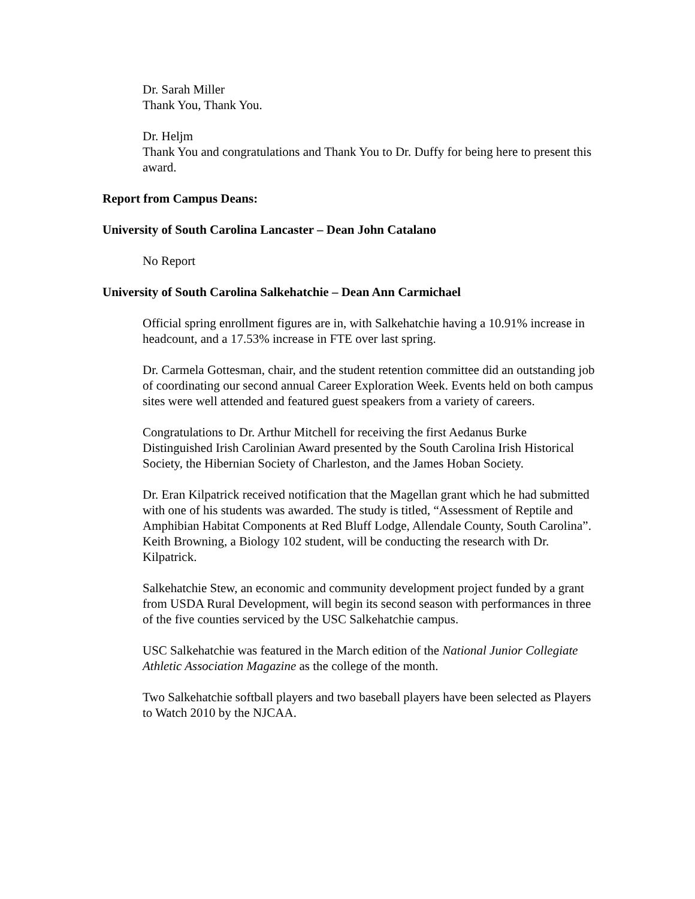Dr. Sarah Miller
Thank You, Thank You.
Dr. Heljm
Thank You and congratulations and Thank You to Dr. Duffy for being here to present this award.
Report from Campus Deans:
University of South Carolina Lancaster – Dean John Catalano
No Report
University of South Carolina Salkehatchie – Dean Ann Carmichael
Official spring enrollment figures are in, with Salkehatchie having a 10.91% increase in headcount, and a 17.53% increase in FTE over last spring.
Dr. Carmela Gottesman, chair, and the student retention committee did an outstanding job of coordinating our second annual Career Exploration Week. Events held on both campus sites were well attended and featured guest speakers from a variety of careers.
Congratulations to Dr. Arthur Mitchell for receiving the first Aedanus Burke Distinguished Irish Carolinian Award presented by the South Carolina Irish Historical Society, the Hibernian Society of Charleston, and the James Hoban Society.
Dr. Eran Kilpatrick received notification that the Magellan grant which he had submitted with one of his students was awarded. The study is titled, “Assessment of Reptile and Amphibian Habitat Components at Red Bluff Lodge, Allendale County, South Carolina”. Keith Browning, a Biology 102 student, will be conducting the research with Dr. Kilpatrick.
Salkehatchie Stew, an economic and community development project funded by a grant from USDA Rural Development, will begin its second season with performances in three of the five counties serviced by the USC Salkehatchie campus.
USC Salkehatchie was featured in the March edition of the National Junior Collegiate Athletic Association Magazine as the college of the month.
Two Salkehatchie softball players and two baseball players have been selected as Players to Watch 2010 by the NJCAA.